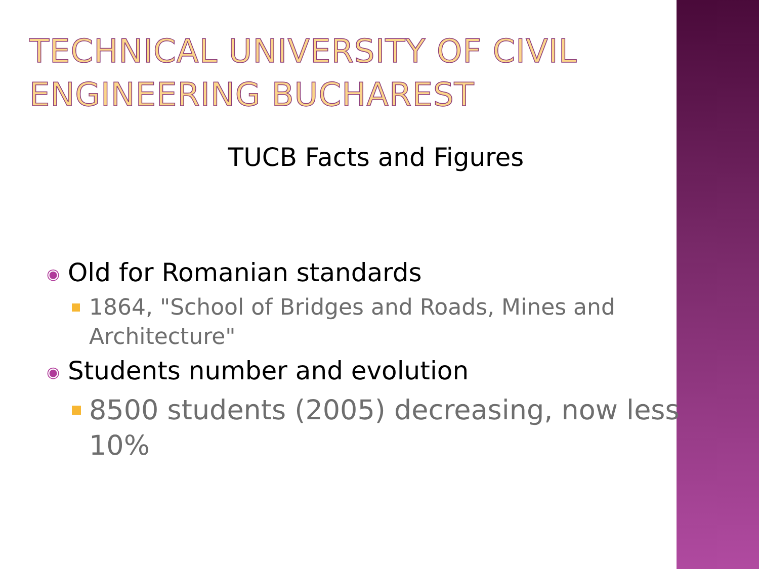TECHNICAL UNIVERSITY OF CIVIL ENGINEERING BUCHAREST
TUCB Facts and Figures
◉
Old for Romanian standards
1864, "School of Bridges and Roads, Mines and Architecture"
◉
Students number and evolution
8500 students (2005) decreasing, now less 10%